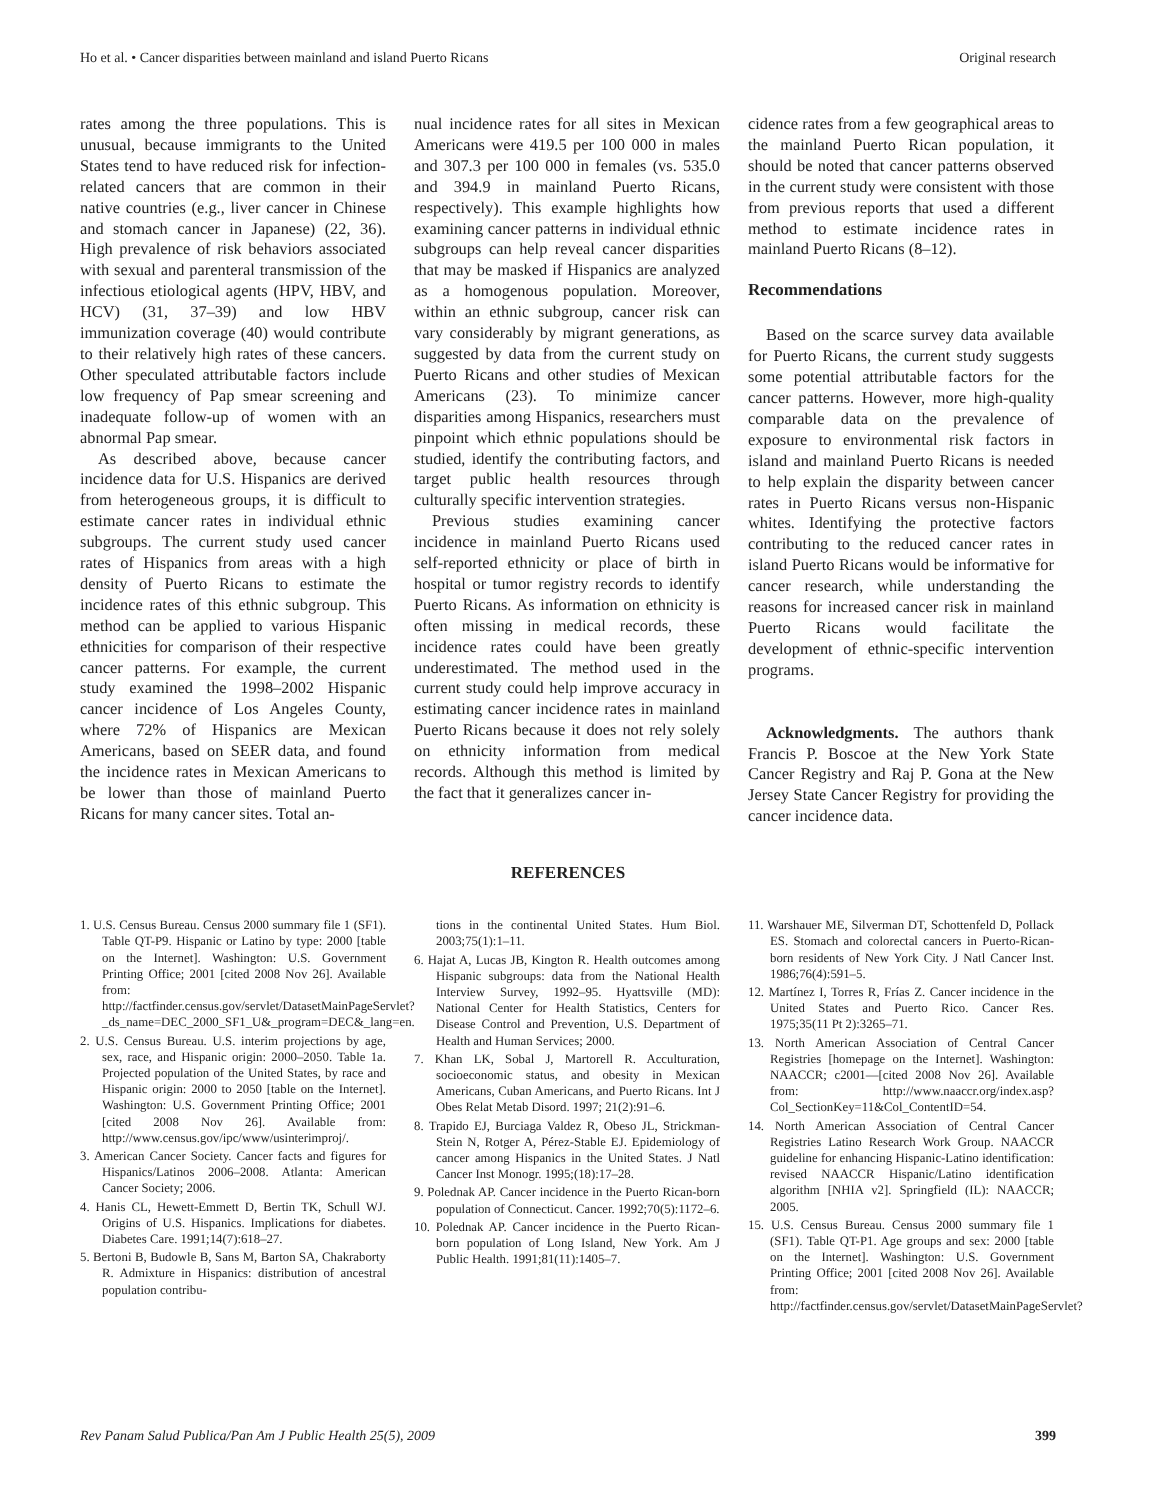Ho et al. • Cancer disparities between mainland and island Puerto Ricans Original research
rates among the three populations. This is unusual, because immigrants to the United States tend to have reduced risk for infection-related cancers that are common in their native countries (e.g., liver cancer in Chinese and stomach cancer in Japanese) (22, 36). High prevalence of risk behaviors associated with sexual and parenteral transmission of the infectious etiological agents (HPV, HBV, and HCV) (31, 37–39) and low HBV immunization coverage (40) would contribute to their relatively high rates of these cancers. Other speculated attributable factors include low frequency of Pap smear screening and inadequate follow-up of women with an abnormal Pap smear.
As described above, because cancer incidence data for U.S. Hispanics are derived from heterogeneous groups, it is difficult to estimate cancer rates in individual ethnic subgroups. The current study used cancer rates of Hispanics from areas with a high density of Puerto Ricans to estimate the incidence rates of this ethnic subgroup. This method can be applied to various Hispanic ethnicities for comparison of their respective cancer patterns. For example, the current study examined the 1998–2002 Hispanic cancer incidence of Los Angeles County, where 72% of Hispanics are Mexican Americans, based on SEER data, and found the incidence rates in Mexican Americans to be lower than those of mainland Puerto Ricans for many cancer sites. Total an-
nual incidence rates for all sites in Mexican Americans were 419.5 per 100 000 in males and 307.3 per 100 000 in females (vs. 535.0 and 394.9 in mainland Puerto Ricans, respectively). This example highlights how examining cancer patterns in individual ethnic subgroups can help reveal cancer disparities that may be masked if Hispanics are analyzed as a homogenous population. Moreover, within an ethnic subgroup, cancer risk can vary considerably by migrant generations, as suggested by data from the current study on Puerto Ricans and other studies of Mexican Americans (23). To minimize cancer disparities among Hispanics, researchers must pinpoint which ethnic populations should be studied, identify the contributing factors, and target public health resources through culturally specific intervention strategies.
Previous studies examining cancer incidence in mainland Puerto Ricans used self-reported ethnicity or place of birth in hospital or tumor registry records to identify Puerto Ricans. As information on ethnicity is often missing in medical records, these incidence rates could have been greatly underestimated. The method used in the current study could help improve accuracy in estimating cancer incidence rates in mainland Puerto Ricans because it does not rely solely on ethnicity information from medical records. Although this method is limited by the fact that it generalizes cancer in-
cidence rates from a few geographical areas to the mainland Puerto Rican population, it should be noted that cancer patterns observed in the current study were consistent with those from previous reports that used a different method to estimate incidence rates in mainland Puerto Ricans (8–12).
Recommendations
Based on the scarce survey data available for Puerto Ricans, the current study suggests some potential attributable factors for the cancer patterns. However, more high-quality comparable data on the prevalence of exposure to environmental risk factors in island and mainland Puerto Ricans is needed to help explain the disparity between cancer rates in Puerto Ricans versus non-Hispanic whites. Identifying the protective factors contributing to the reduced cancer rates in island Puerto Ricans would be informative for cancer research, while understanding the reasons for increased cancer risk in mainland Puerto Ricans would facilitate the development of ethnic-specific intervention programs.
Acknowledgments. The authors thank Francis P. Boscoe at the New York State Cancer Registry and Raj P. Gona at the New Jersey State Cancer Registry for providing the cancer incidence data.
REFERENCES
1. U.S. Census Bureau. Census 2000 summary file 1 (SF1). Table QT-P9. Hispanic or Latino by type: 2000 [table on the Internet]. Washington: U.S. Government Printing Office; 2001 [cited 2008 Nov 26]. Available from: http://factfinder.census.gov/servlet/DatasetMainPageServlet?_ds_name=DEC_2000_SF1_U&_program=DEC&_lang=en.
2. U.S. Census Bureau. U.S. interim projections by age, sex, race, and Hispanic origin: 2000–2050. Table 1a. Projected population of the United States, by race and Hispanic origin: 2000 to 2050 [table on the Internet]. Washington: U.S. Government Printing Office; 2001 [cited 2008 Nov 26]. Available from: http://www.census.gov/ipc/www/usinterimproj/.
3. American Cancer Society. Cancer facts and figures for Hispanics/Latinos 2006–2008. Atlanta: American Cancer Society; 2006.
4. Hanis CL, Hewett-Emmett D, Bertin TK, Schull WJ. Origins of U.S. Hispanics. Implications for diabetes. Diabetes Care. 1991;14(7):618–27.
5. Bertoni B, Budowle B, Sans M, Barton SA, Chakraborty R. Admixture in Hispanics: distribution of ancestral population contribu-
tions in the continental United States. Hum Biol. 2003;75(1):1–11.
6. Hajat A, Lucas JB, Kington R. Health outcomes among Hispanic subgroups: data from the National Health Interview Survey, 1992–95. Hyattsville (MD): National Center for Health Statistics, Centers for Disease Control and Prevention, U.S. Department of Health and Human Services; 2000.
7. Khan LK, Sobal J, Martorell R. Acculturation, socioeconomic status, and obesity in Mexican Americans, Cuban Americans, and Puerto Ricans. Int J Obes Relat Metab Disord. 1997; 21(2):91–6.
8. Trapido EJ, Burciaga Valdez R, Obeso JL, Strickman-Stein N, Rotger A, Pérez-Stable EJ. Epidemiology of cancer among Hispanics in the United States. J Natl Cancer Inst Monogr. 1995;(18):17–28.
9. Polednak AP. Cancer incidence in the Puerto Rican-born population of Connecticut. Cancer. 1992;70(5):1172–6.
10. Polednak AP. Cancer incidence in the Puerto Rican-born population of Long Island, New York. Am J Public Health. 1991;81(11):1405–7.
11. Warshauer ME, Silverman DT, Schottenfeld D, Pollack ES. Stomach and colorectal cancers in Puerto-Rican-born residents of New York City. J Natl Cancer Inst. 1986;76(4):591–5.
12. Martínez I, Torres R, Frías Z. Cancer incidence in the United States and Puerto Rico. Cancer Res. 1975;35(11 Pt 2):3265–71.
13. North American Association of Central Cancer Registries [homepage on the Internet]. Washington: NAACCR; c2001—[cited 2008 Nov 26]. Available from: http://www.naaccr.org/index.asp?Col_SectionKey=11&Col_ContentID=54.
14. North American Association of Central Cancer Registries Latino Research Work Group. NAACCR guideline for enhancing Hispanic-Latino identification: revised NAACCR Hispanic/Latino identification algorithm [NHIA v2]. Springfield (IL): NAACCR; 2005.
15. U.S. Census Bureau. Census 2000 summary file 1 (SF1). Table QT-P1. Age groups and sex: 2000 [table on the Internet]. Washington: U.S. Government Printing Office; 2001 [cited 2008 Nov 26]. Available from: http://factfinder.census.gov/servlet/DatasetMainPageServlet?
Rev Panam Salud Publica/Pan Am J Public Health 25(5), 2009 399